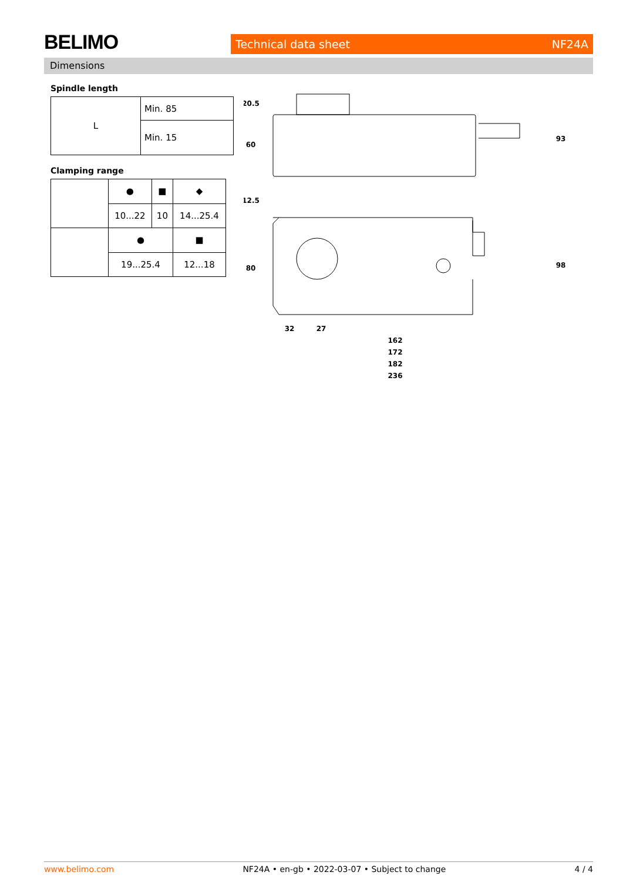BELIMO Technical data sheet NF24A
Dimensions
Spindle length
| L | Min. 85 |
| | Min. 15 |
Clamping range
| | ● | ■ | ◆ |
| | 10...22 | 10 | 14...25.4 |
| | ● | | ■ |
| | 19...25.4 | | 12...18 |
20.5
60
12.5
80
93
98
32
27
162
172
182
236
www.belimo.com NF24A • en-gb • 2022-03-07 • Subject to change 4 / 4